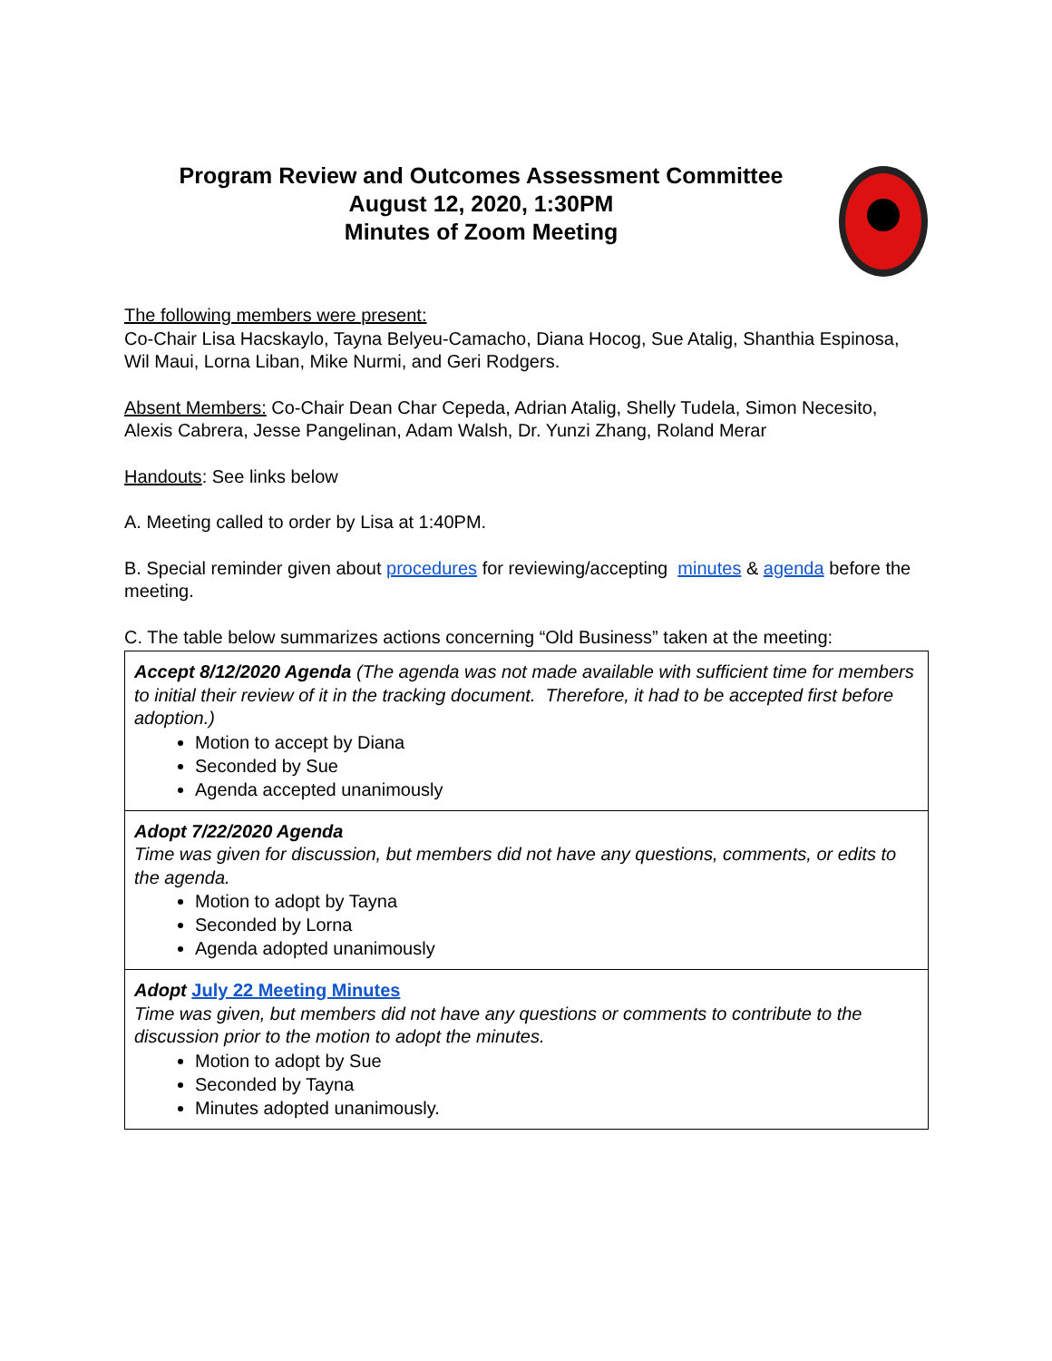Program Review and Outcomes Assessment Committee
August 12, 2020, 1:30PM
Minutes of Zoom Meeting
The following members were present:
Co-Chair Lisa Hacskaylo, Tayna Belyeu-Camacho, Diana Hocog, Sue Atalig, Shanthia Espinosa, Wil Maui, Lorna Liban, Mike Nurmi, and Geri Rodgers.
Absent Members: Co-Chair Dean Char Cepeda, Adrian Atalig, Shelly Tudela, Simon Necesito, Alexis Cabrera, Jesse Pangelinan, Adam Walsh, Dr. Yunzi Zhang, Roland Merar
Handouts: See links below
A. Meeting called to order by Lisa at 1:40PM.
B. Special reminder given about procedures for reviewing/accepting minutes & agenda before the meeting.
C. The table below summarizes actions concerning “Old Business” taken at the meeting:
| Accept 8/12/2020 Agenda (The agenda was not made available with sufficient time for members to initial their review of it in the tracking document. Therefore, it had to be accepted first before adoption.) Motion to accept by Diana Seconded by Sue Agenda accepted unanimously |
| Adopt 7/22/2020 Agenda Time was given for discussion, but members did not have any questions, comments, or edits to the agenda. Motion to adopt by Tayna Seconded by Lorna Agenda adopted unanimously |
| Adopt July 22 Meeting Minutes Time was given, but members did not have any questions or comments to contribute to the discussion prior to the motion to adopt the minutes. Motion to adopt by Sue Seconded by Tayna Minutes adopted unanimously. |